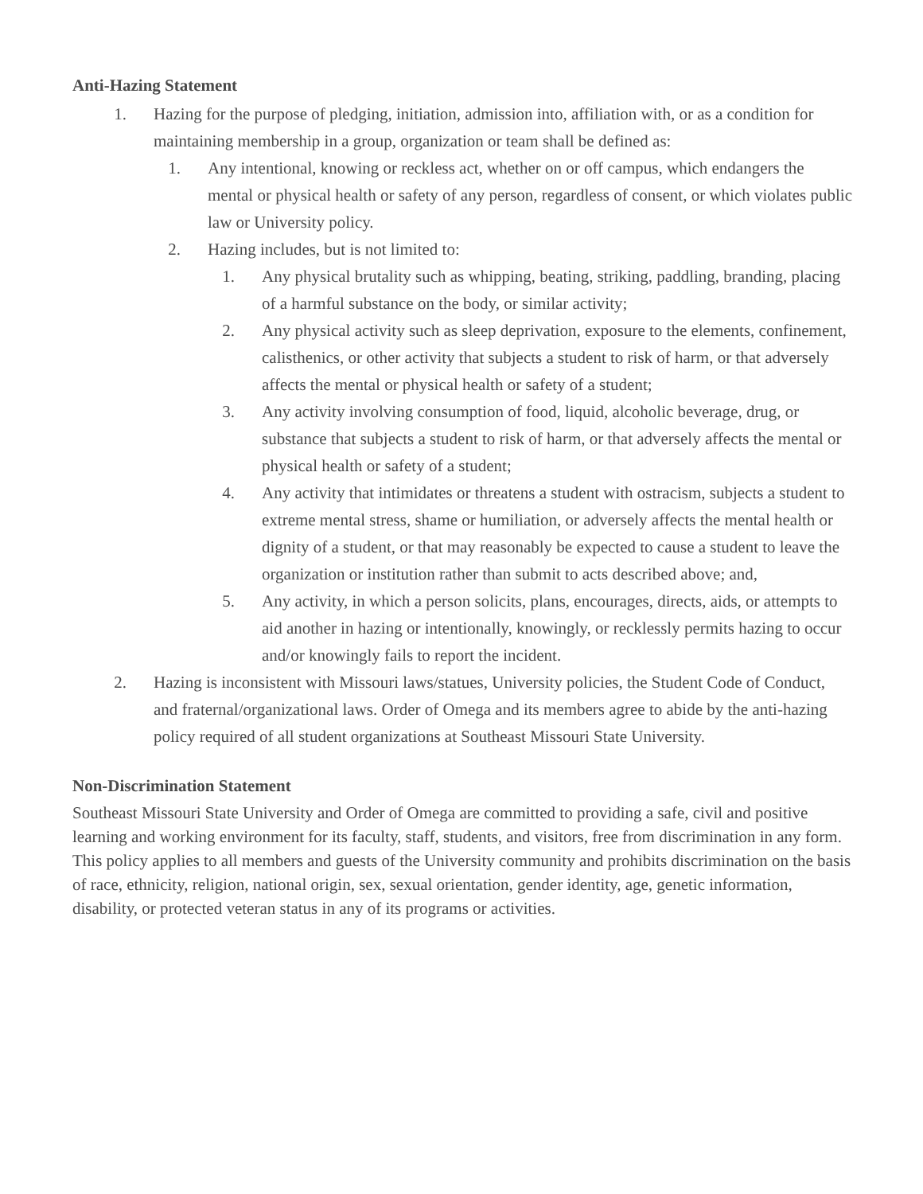Anti-Hazing Statement
1. Hazing for the purpose of pledging, initiation, admission into, affiliation with, or as a condition for maintaining membership in a group, organization or team shall be defined as:
1. Any intentional, knowing or reckless act, whether on or off campus, which endangers the mental or physical health or safety of any person, regardless of consent, or which violates public law or University policy.
2. Hazing includes, but is not limited to:
1. Any physical brutality such as whipping, beating, striking, paddling, branding, placing of a harmful substance on the body, or similar activity;
2. Any physical activity such as sleep deprivation, exposure to the elements, confinement, calisthenics, or other activity that subjects a student to risk of harm, or that adversely affects the mental or physical health or safety of a student;
3. Any activity involving consumption of food, liquid, alcoholic beverage, drug, or substance that subjects a student to risk of harm, or that adversely affects the mental or physical health or safety of a student;
4. Any activity that intimidates or threatens a student with ostracism, subjects a student to extreme mental stress, shame or humiliation, or adversely affects the mental health or dignity of a student, or that may reasonably be expected to cause a student to leave the organization or institution rather than submit to acts described above; and,
5. Any activity, in which a person solicits, plans, encourages, directs, aids, or attempts to aid another in hazing or intentionally, knowingly, or recklessly permits hazing to occur and/or knowingly fails to report the incident.
2. Hazing is inconsistent with Missouri laws/statues, University policies, the Student Code of Conduct, and fraternal/organizational laws. Order of Omega and its members agree to abide by the anti-hazing policy required of all student organizations at Southeast Missouri State University.
Non-Discrimination Statement
Southeast Missouri State University and Order of Omega are committed to providing a safe, civil and positive learning and working environment for its faculty, staff, students, and visitors, free from discrimination in any form. This policy applies to all members and guests of the University community and prohibits discrimination on the basis of race, ethnicity, religion, national origin, sex, sexual orientation, gender identity, age, genetic information, disability, or protected veteran status in any of its programs or activities.